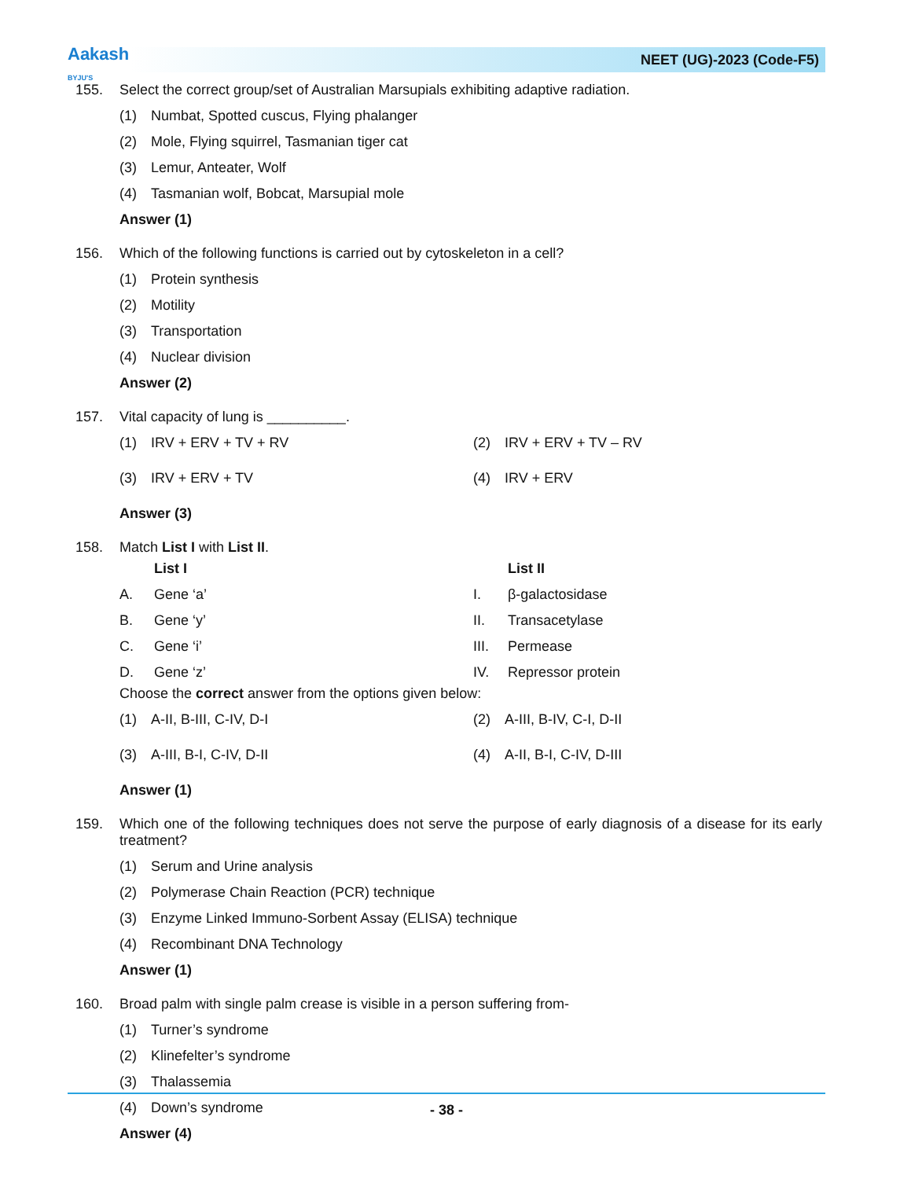Aakash
BYJU'S
NEET (UG)-2023 (Code-F5)
155. Select the correct group/set of Australian Marsupials exhibiting adaptive radiation.
(1) Numbat, Spotted cuscus, Flying phalanger
(2) Mole, Flying squirrel, Tasmanian tiger cat
(3) Lemur, Anteater, Wolf
(4) Tasmanian wolf, Bobcat, Marsupial mole
Answer (1)
156. Which of the following functions is carried out by cytoskeleton in a cell?
(1) Protein synthesis
(2) Motility
(3) Transportation
(4) Nuclear division
Answer (2)
157. Vital capacity of lung is __________.
(1) IRV + ERV + TV + RV (2) IRV + ERV + TV – RV
(3) IRV + ERV + TV (4) IRV + ERV
Answer (3)
158. Match List I with List II.
| | List I | | List II |
| A. | Gene ‘a’ | I. | β-galactosidase |
| B. | Gene ‘y’ | II. | Transacetylase |
| C. | Gene ‘i’ | III. | Permease |
| D. | Gene ‘z’ | IV. | Repressor protein |
Choose the correct answer from the options given below:
(1) A-II, B-III, C-IV, D-I (2) A-III, B-IV, C-I, D-II
(3) A-III, B-I, C-IV, D-II (4) A-II, B-I, C-IV, D-III
Answer (1)
159. Which one of the following techniques does not serve the purpose of early diagnosis of a disease for its early treatment?
(1) Serum and Urine analysis
(2) Polymerase Chain Reaction (PCR) technique
(3) Enzyme Linked Immuno-Sorbent Assay (ELISA) technique
(4) Recombinant DNA Technology
Answer (1)
160. Broad palm with single palm crease is visible in a person suffering from-
(1) Turner’s syndrome
(2) Klinefelter’s syndrome
(3) Thalassemia
(4) Down’s syndrome
Answer (4)
- 38 -